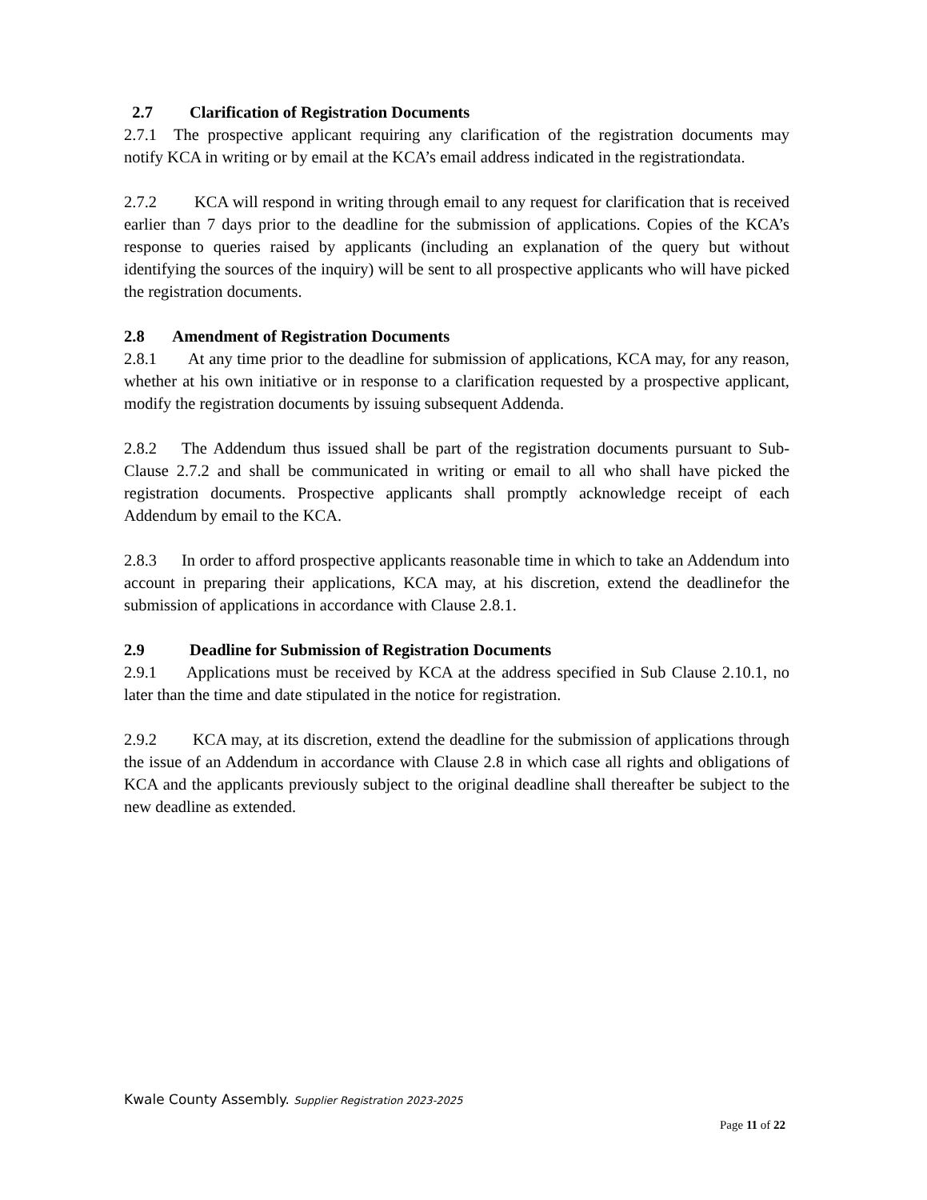2.7 Clarification of Registration Documents
2.7.1 The prospective applicant requiring any clarification of the registration documents may notify KCA in writing or by email at the KCA’s email address indicated in the registrationdata.
2.7.2 KCA will respond in writing through email to any request for clarification that is received earlier than 7 days prior to the deadline for the submission of applications. Copies of the KCA’s response to queries raised by applicants (including an explanation of the query but without identifying the sources of the inquiry) will be sent to all prospective applicants who will have picked the registration documents.
2.8 Amendment of Registration Documents
2.8.1 At any time prior to the deadline for submission of applications, KCA may, for any reason, whether at his own initiative or in response to a clarification requested by a prospective applicant, modify the registration documents by issuing subsequent Addenda.
2.8.2 The Addendum thus issued shall be part of the registration documents pursuant to Sub-Clause 2.7.2 and shall be communicated in writing or email to all who shall have picked the registration documents. Prospective applicants shall promptly acknowledge receipt of each Addendum by email to the KCA.
2.8.3 In order to afford prospective applicants reasonable time in which to take an Addendum into account in preparing their applications, KCA may, at his discretion, extend the deadlinefor the submission of applications in accordance with Clause 2.8.1.
2.9 Deadline for Submission of Registration Documents
2.9.1 Applications must be received by KCA at the address specified in Sub Clause 2.10.1, no later than the time and date stipulated in the notice for registration.
2.9.2 KCA may, at its discretion, extend the deadline for the submission of applications through the issue of an Addendum in accordance with Clause 2.8 in which case all rights and obligations of KCA and the applicants previously subject to the original deadline shall thereafter be subject to the new deadline as extended.
Kwale County Assembly. Supplier Registration 2023-2025
Page 11 of 22